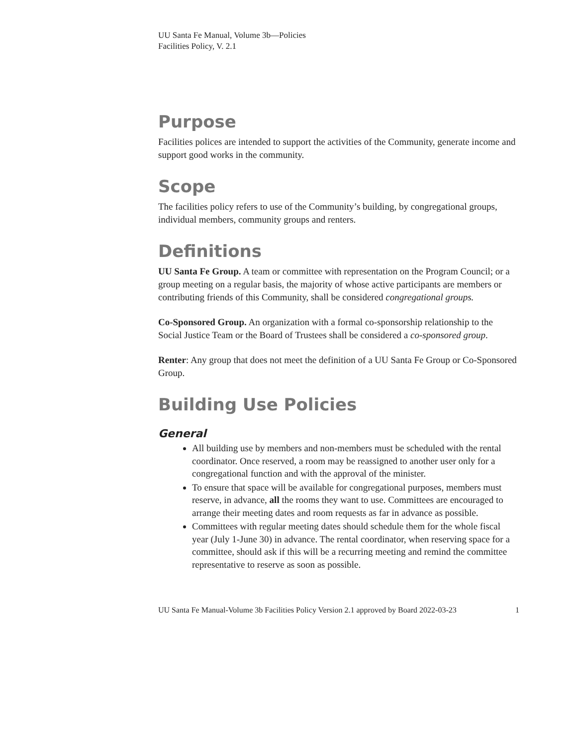UU Santa Fe Manual, Volume 3b—Policies
Facilities Policy, V. 2.1
Purpose
Facilities polices are intended to support the activities of the Community, generate income and support good works in the community.
Scope
The facilities policy refers to use of the Community’s building, by congregational groups, individual members, community groups and renters.
Definitions
UU Santa Fe Group. A team or committee with representation on the Program Council; or a group meeting on a regular basis, the majority of whose active participants are members or contributing friends of this Community, shall be considered congregational groups.
Co-Sponsored Group. An organization with a formal co-sponsorship relationship to the Social Justice Team or the Board of Trustees shall be considered a co-sponsored group.
Renter: Any group that does not meet the definition of a UU Santa Fe Group or Co-Sponsored Group.
Building Use Policies
General
All building use by members and non-members must be scheduled with the rental coordinator. Once reserved, a room may be reassigned to another user only for a congregational function and with the approval of the minister.
To ensure that space will be available for congregational purposes, members must reserve, in advance, all the rooms they want to use. Committees are encouraged to arrange their meeting dates and room requests as far in advance as possible.
Committees with regular meeting dates should schedule them for the whole fiscal year (July 1-June 30) in advance. The rental coordinator, when reserving space for a committee, should ask if this will be a recurring meeting and remind the committee representative to reserve as soon as possible.
UU Santa Fe Manual-Volume 3b Facilities Policy Version 2.1 approved by Board 2022-03-23 1